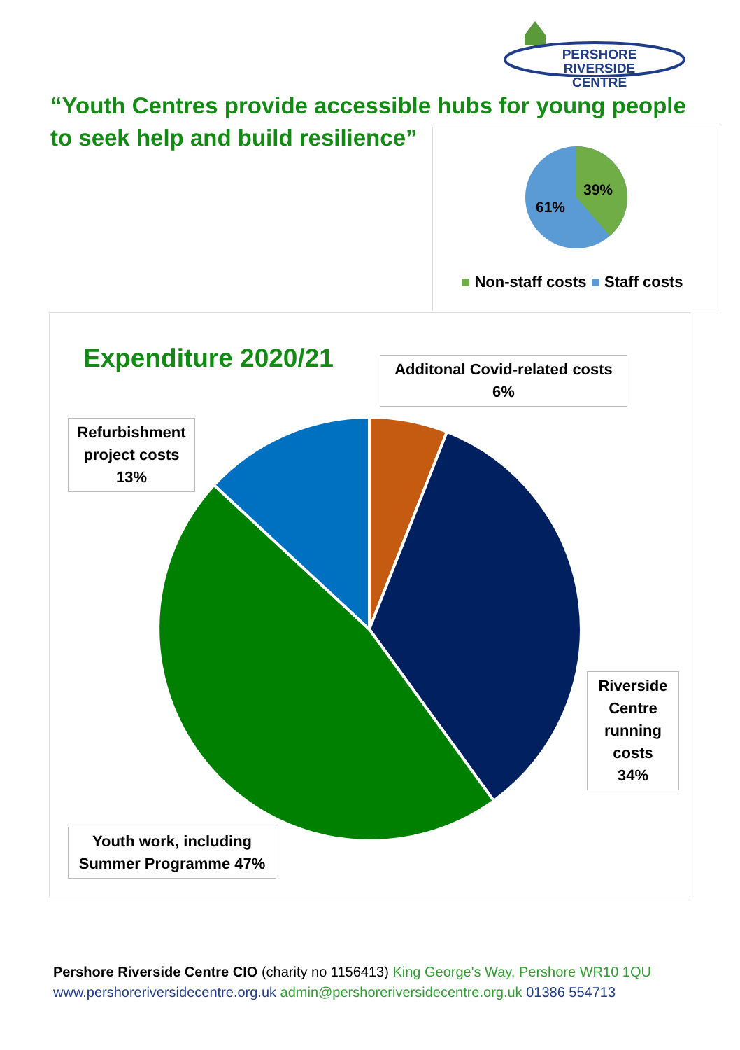PERSHORE RIVERSIDE
CENTRE
“Youth Centres provide accessible hubs for young people to seek help and build resilience”
39%
61%
■ Non-staff costs ■ Staff costs
Expenditure 2020/21
Additonal Covid-related costs
6%
Refurbishment project costs
13%
Riverside Centre running costs
34%
Youth work, including Summer Programme 47%
Pershore Riverside Centre CIO (charity no 1156413) King George's Way, Pershore WR10 1QU
www.pershoreriversidecentre.org.uk admin@pershoreriversidecentre.org.uk 01386 554713